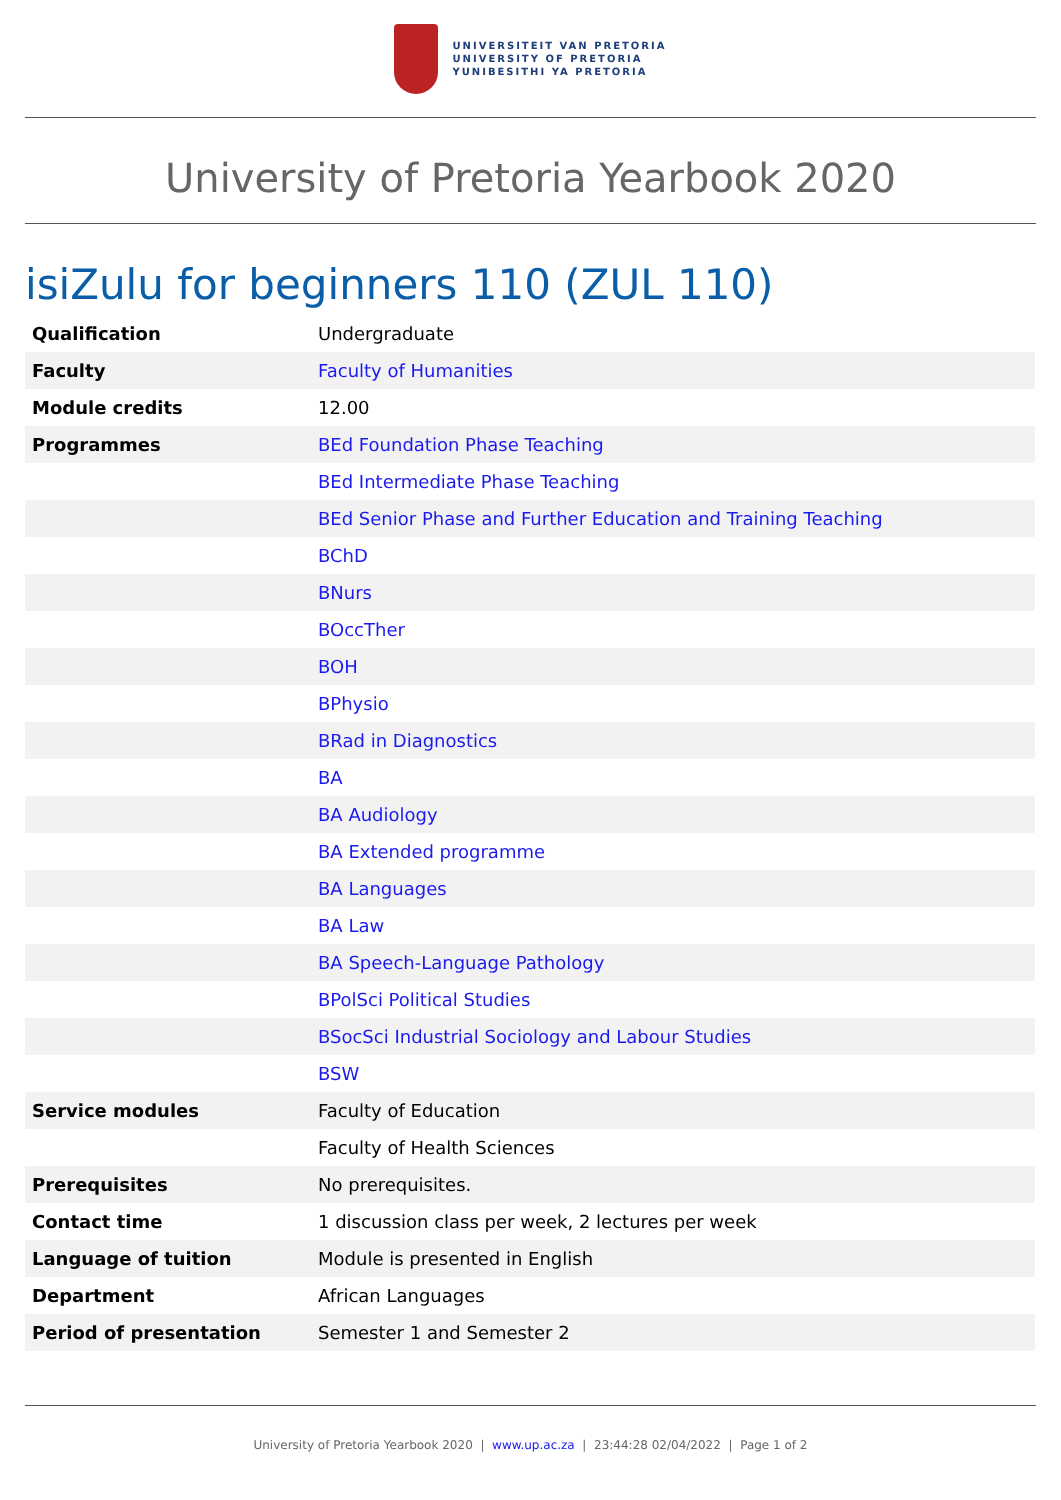UNIVERSITEIT VAN PRETORIA
UNIVERSITY OF PRETORIA
YUNIBESITHI YA PRETORIA
University of Pretoria Yearbook 2020
isiZulu for beginners 110 (ZUL 110)
| Qualification | Undergraduate |
| Faculty | Faculty of Humanities |
| Module credits | 12.00 |
| Programmes | BEd Foundation Phase Teaching |
| | BEd Intermediate Phase Teaching |
| | BEd Senior Phase and Further Education and Training Teaching |
| | BChD |
| | BNurs |
| | BOccTher |
| | BOH |
| | BPhysio |
| | BRad in Diagnostics |
| | BA |
| | BA Audiology |
| | BA Extended programme |
| | BA Languages |
| | BA Law |
| | BA Speech-Language Pathology |
| | BPolSci Political Studies |
| | BSocSci Industrial Sociology and Labour Studies |
| | BSW |
| Service modules | Faculty of Education |
| | Faculty of Health Sciences |
| Prerequisites | No prerequisites. |
| Contact time | 1 discussion class per week, 2 lectures per week |
| Language of tuition | Module is presented in English |
| Department | African Languages |
| Period of presentation | Semester 1 and Semester 2 |
University of Pretoria Yearbook 2020 | www.up.ac.za | 23:44:28 02/04/2022 | Page 1 of 2